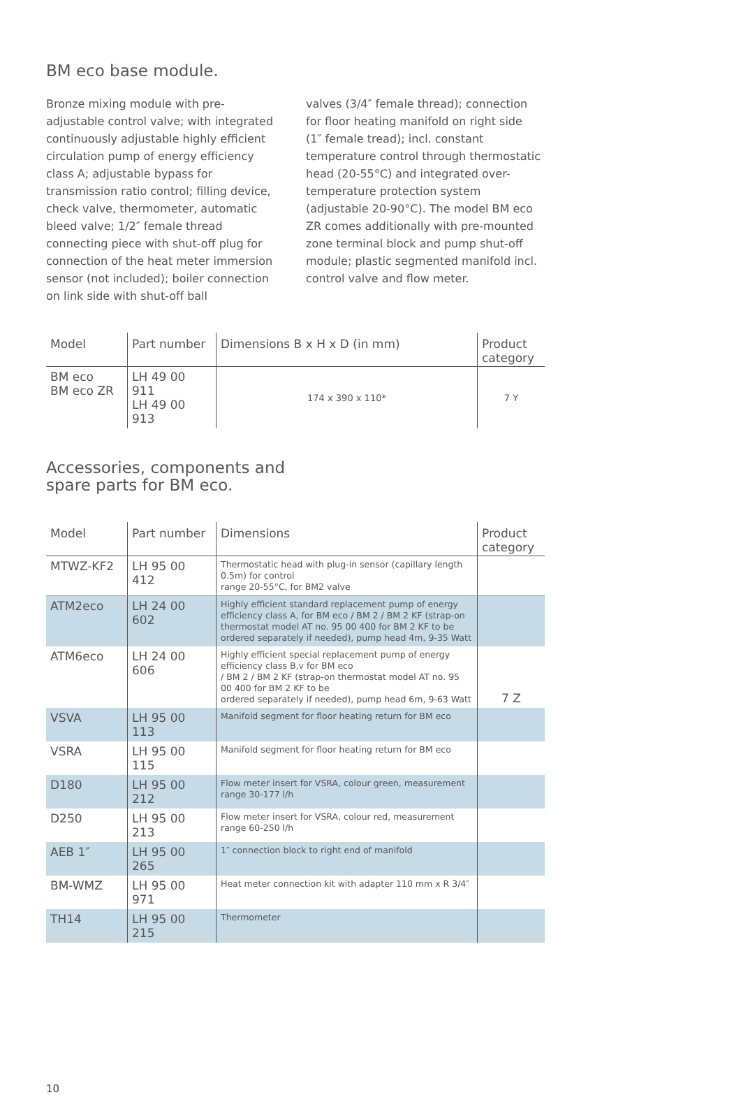BM eco base module.
Bronze mixing module with pre-adjustable control valve; with integrated continuously adjustable highly efficient circulation pump of energy efficiency class A; adjustable bypass for transmission ratio control; filling device, check valve, thermometer, automatic bleed valve; 1/2″ female thread connecting piece with shut-off plug for connection of the heat meter immersion sensor (not included); boiler connection on link side with shut-off ball
valves (3/4″ female thread); connection for floor heating manifold on right side (1″ female tread); incl. constant temperature control through thermostatic head (20-55°C) and integrated over-temperature protection system (adjustable 20-90°C). The model BM eco ZR comes additionally with pre-mounted zone terminal block and pump shut-off module; plastic segmented manifold incl. control valve and flow meter.
| Model | Part number | Dimensions B x H x D (in mm) | Product category |
| --- | --- | --- | --- |
| BM eco BM eco ZR | LH 49 00 911 LH 49 00 913 | 174 x 390 x 110* | 7 Y |
Accessories, components and
spare parts for BM eco.
| Model | Part number | Dimensions | Product category |
| --- | --- | --- | --- |
| MTWZ-KF2 | LH 95 00 412 | Thermostatic head with plug-in sensor (capillary length 0.5m) for control range 20-55°C, for BM2 valve | |
| ATM2eco | LH 24 00 602 | Highly efficient standard replacement pump of energy efficiency class A, for BM eco / BM 2 / BM 2 KF (strap-on thermostat model AT no. 95 00 400 for BM 2 KF to be ordered separately if needed), pump head 4m, 9-35 Watt | |
| ATM6eco | LH 24 00 606 | Highly efficient special replacement pump of energy efficiency class B,v for BM eco / BM 2 / BM 2 KF (strap-on thermostat model AT no. 95 00 400 for BM 2 KF to be ordered separately if needed), pump head 6m, 9-63 Watt | 7 Z |
| VSVA | LH 95 00 113 | Manifold segment for floor heating return for BM eco | |
| VSRA | LH 95 00 115 | Manifold segment for floor heating return for BM eco | |
| D180 | LH 95 00 212 | Flow meter insert for VSRA, colour green, measurement range 30-177 l/h | |
| D250 | LH 95 00 213 | Flow meter insert for VSRA, colour red, measurement range 60-250 l/h | |
| AEB 1″ | LH 95 00 265 | 1″ connection block to right end of manifold | |
| BM-WMZ | LH 95 00 971 | Heat meter connection kit with adapter 110 mm x R 3/4″ | |
| TH14 | LH 95 00 215 | Thermometer | |
10